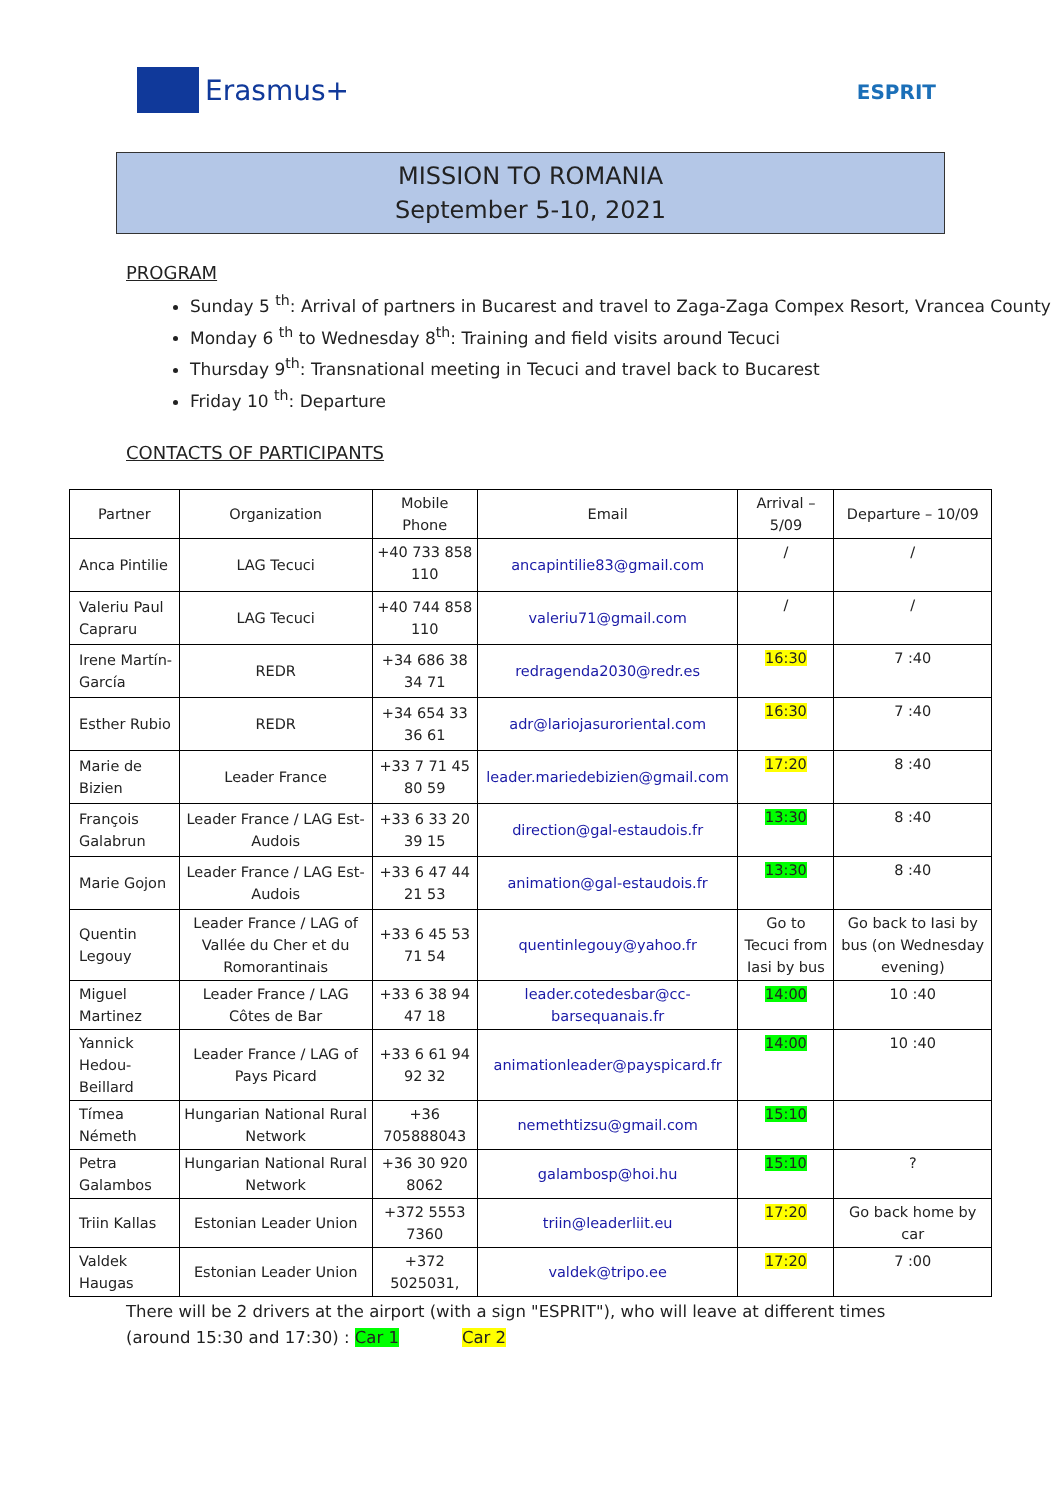Erasmus+
ESPRIT
MISSION TO ROMANIA
September 5-10, 2021
PROGRAM
Sunday 5 <sup>th</sup>: Arrival of partners in Bucarest and travel to Zaga-Zaga Compex Resort, Vrancea County
Monday 6 <sup>th</sup> to Wednesday 8<sup>th</sup>: Training and field visits around Tecuci
Thursday 9<sup>th</sup>: Transnational meeting in Tecuci and travel back to Bucarest
Friday 10 <sup>th</sup>: Departure
CONTACTS OF PARTICIPANTS
| Partner | Organization | Mobile Phone | Email | Arrival – 5/09 | Departure – 10/09 |
| --- | --- | --- | --- | --- | --- |
| Anca Pintilie | LAG Tecuci | +40 733 858 110 | ancapintilie83@gmail.com | / | / |
| Valeriu Paul Capraru | LAG Tecuci | +40 744 858 110 | valeriu71@gmail.com | / | / |
| Irene Martín-García | REDR | +34 686 38 34 71 | redragenda2030@redr.es | 16:30 | 7 :40 |
| Esther Rubio | REDR | +34 654 33 36 61 | adr@lariojasuroriental.com | 16:30 | 7 :40 |
| Marie de Bizien | Leader France | +33 7 71 45 80 59 | leader.mariedebizien@gmail.com | 17:20 | 8 :40 |
| François Galabrun | Leader France / LAG Est-Audois | +33 6 33 20 39 15 | direction@gal-estaudois.fr | 13:30 | 8 :40 |
| Marie Gojon | Leader France / LAG Est-Audois | +33 6 47 44 21 53 | animation@gal-estaudois.fr | 13:30 | 8 :40 |
| Quentin Legouy | Leader France / LAG of Vallée du Cher et du Romorantinais | +33 6 45 53 71 54 | quentinlegouy@yahoo.fr | Go to Tecuci from Iasi by bus | Go back to Iasi by bus (on Wednesday evening) |
| Miguel Martinez | Leader France / LAG Côtes de Bar | +33 6 38 94 47 18 | leader.cotedesbar@cc-barsequanais.fr | 14:00 | 10 :40 |
| Yannick Hedou-Beillard | Leader France / LAG of Pays Picard | +33 6 61 94 92 32 | animationleader@payspicard.fr | 14:00 | 10 :40 |
| Tímea Németh | Hungarian National Rural Network | +36 705888043 | nemethtizsu@gmail.com | 15:10 | |
| Petra Galambos | Hungarian National Rural Network | +36 30 920 8062 | galambosp@hoi.hu | 15:10 | ? |
| Triin Kallas | Estonian Leader Union | +372 5553 7360 | triin@leaderliit.eu | 17:20 | Go back home by car |
| Valdek Haugas | Estonian Leader Union | +372 5025031, | valdek@tripo.ee | 17:20 | 7 :00 |
There will be 2 drivers at the airport (with a sign "ESPRIT"), who will leave at different times (around 15:30 and 17:30) : Car 1 Car 2